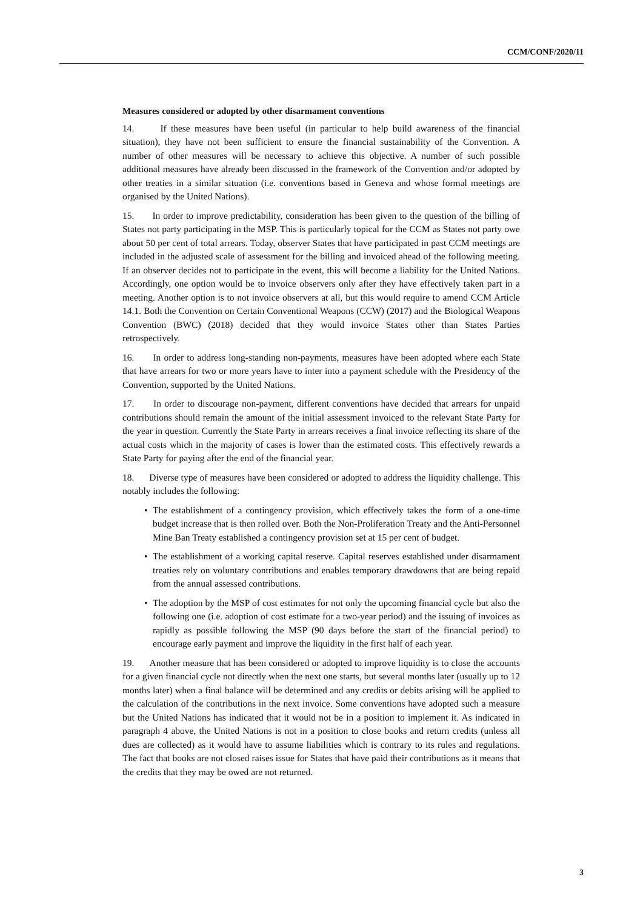CCM/CONF/2020/11
Measures considered or adopted by other disarmament conventions
14. If these measures have been useful (in particular to help build awareness of the financial situation), they have not been sufficient to ensure the financial sustainability of the Convention. A number of other measures will be necessary to achieve this objective. A number of such possible additional measures have already been discussed in the framework of the Convention and/or adopted by other treaties in a similar situation (i.e. conventions based in Geneva and whose formal meetings are organised by the United Nations).
15. In order to improve predictability, consideration has been given to the question of the billing of States not party participating in the MSP. This is particularly topical for the CCM as States not party owe about 50 per cent of total arrears. Today, observer States that have participated in past CCM meetings are included in the adjusted scale of assessment for the billing and invoiced ahead of the following meeting. If an observer decides not to participate in the event, this will become a liability for the United Nations. Accordingly, one option would be to invoice observers only after they have effectively taken part in a meeting. Another option is to not invoice observers at all, but this would require to amend CCM Article 14.1. Both the Convention on Certain Conventional Weapons (CCW) (2017) and the Biological Weapons Convention (BWC) (2018) decided that they would invoice States other than States Parties retrospectively.
16. In order to address long-standing non-payments, measures have been adopted where each State that have arrears for two or more years have to inter into a payment schedule with the Presidency of the Convention, supported by the United Nations.
17. In order to discourage non-payment, different conventions have decided that arrears for unpaid contributions should remain the amount of the initial assessment invoiced to the relevant State Party for the year in question. Currently the State Party in arrears receives a final invoice reflecting its share of the actual costs which in the majority of cases is lower than the estimated costs. This effectively rewards a State Party for paying after the end of the financial year.
18. Diverse type of measures have been considered or adopted to address the liquidity challenge. This notably includes the following:
• The establishment of a contingency provision, which effectively takes the form of a one-time budget increase that is then rolled over. Both the Non-Proliferation Treaty and the Anti-Personnel Mine Ban Treaty established a contingency provision set at 15 per cent of budget.
• The establishment of a working capital reserve. Capital reserves established under disarmament treaties rely on voluntary contributions and enables temporary drawdowns that are being repaid from the annual assessed contributions.
• The adoption by the MSP of cost estimates for not only the upcoming financial cycle but also the following one (i.e. adoption of cost estimate for a two-year period) and the issuing of invoices as rapidly as possible following the MSP (90 days before the start of the financial period) to encourage early payment and improve the liquidity in the first half of each year.
19. Another measure that has been considered or adopted to improve liquidity is to close the accounts for a given financial cycle not directly when the next one starts, but several months later (usually up to 12 months later) when a final balance will be determined and any credits or debits arising will be applied to the calculation of the contributions in the next invoice. Some conventions have adopted such a measure but the United Nations has indicated that it would not be in a position to implement it. As indicated in paragraph 4 above, the United Nations is not in a position to close books and return credits (unless all dues are collected) as it would have to assume liabilities which is contrary to its rules and regulations. The fact that books are not closed raises issue for States that have paid their contributions as it means that the credits that they may be owed are not returned.
3